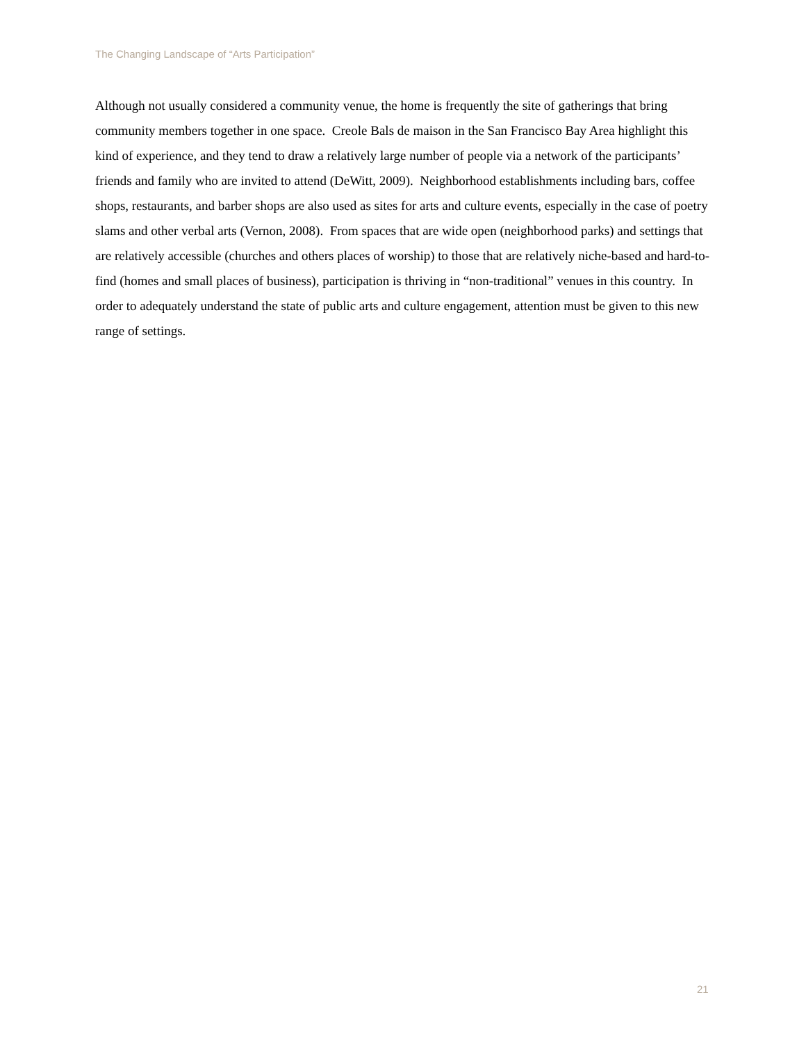The Changing Landscape of “Arts Participation”
Although not usually considered a community venue, the home is frequently the site of gatherings that bring community members together in one space. Creole Bals de maison in the San Francisco Bay Area highlight this kind of experience, and they tend to draw a relatively large number of people via a network of the participants’ friends and family who are invited to attend (DeWitt, 2009). Neighborhood establishments including bars, coffee shops, restaurants, and barber shops are also used as sites for arts and culture events, especially in the case of poetry slams and other verbal arts (Vernon, 2008). From spaces that are wide open (neighborhood parks) and settings that are relatively accessible (churches and others places of worship) to those that are relatively niche-based and hard-to-find (homes and small places of business), participation is thriving in “non-traditional” venues in this country. In order to adequately understand the state of public arts and culture engagement, attention must be given to this new range of settings.
21